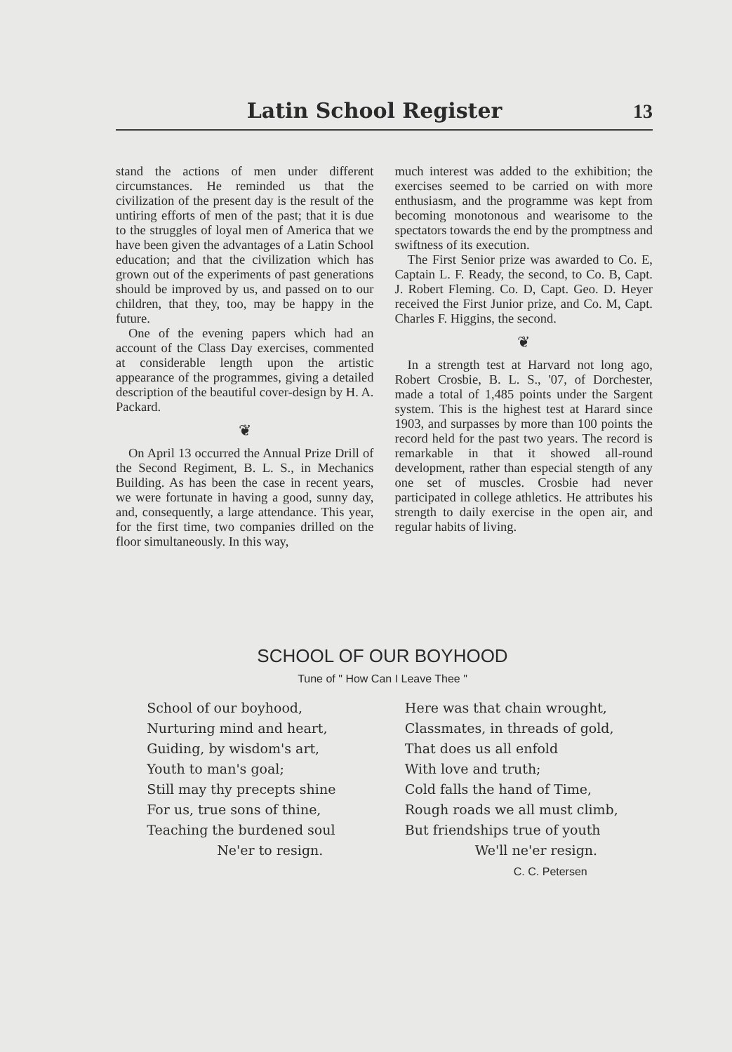Latin School Register 13
stand the actions of men under different circumstances. He reminded us that the civilization of the present day is the result of the untiring efforts of men of the past; that it is due to the struggles of loyal men of America that we have been given the advantages of a Latin School education; and that the civilization which has grown out of the experiments of past generations should be improved by us, and passed on to our children, that they, too, may be happy in the future.
One of the evening papers which had an account of the Class Day exercises, commented at considerable length upon the artistic appearance of the programmes, giving a detailed description of the beautiful cover-design by H. A. Packard.
❦
On April 13 occurred the Annual Prize Drill of the Second Regiment, B. L. S., in Mechanics Building. As has been the case in recent years, we were fortunate in having a good, sunny day, and, consequently, a large attendance. This year, for the first time, two companies drilled on the floor simultaneously. In this way,
much interest was added to the exhibition; the exercises seemed to be carried on with more enthusiasm, and the programme was kept from becoming monotonous and wearisome to the spectators towards the end by the promptness and swiftness of its execution.
The First Senior prize was awarded to Co. E, Captain L. F. Ready, the second, to Co. B, Capt. J. Robert Fleming. Co. D, Capt. Geo. D. Heyer received the First Junior prize, and Co. M, Capt. Charles F. Higgins, the second.
❦
In a strength test at Harvard not long ago, Robert Crosbie, B. L. S., '07, of Dorchester, made a total of 1,485 points under the Sargent system. This is the highest test at Harard since 1903, and surpasses by more than 100 points the record held for the past two years. The record is remarkable in that it showed all-round development, rather than especial stength of any one set of muscles. Crosbie had never participated in college athletics. He attributes his strength to daily exercise in the open air, and regular habits of living.
SCHOOL OF OUR BOYHOOD
Tune of " How Can I Leave Thee "
School of our boyhood,
Nurturing mind and heart,
Guiding, by wisdom's art,
Youth to man's goal;
Still may thy precepts shine
For us, true sons of thine,
Teaching the burdened soul
Ne'er to resign.
Here was that chain wrought,
Classmates, in threads of gold,
That does us all enfold
With love and truth;
Cold falls the hand of Time,
Rough roads we all must climb,
But friendships true of youth
We'll ne'er resign.
C. C. Petersen